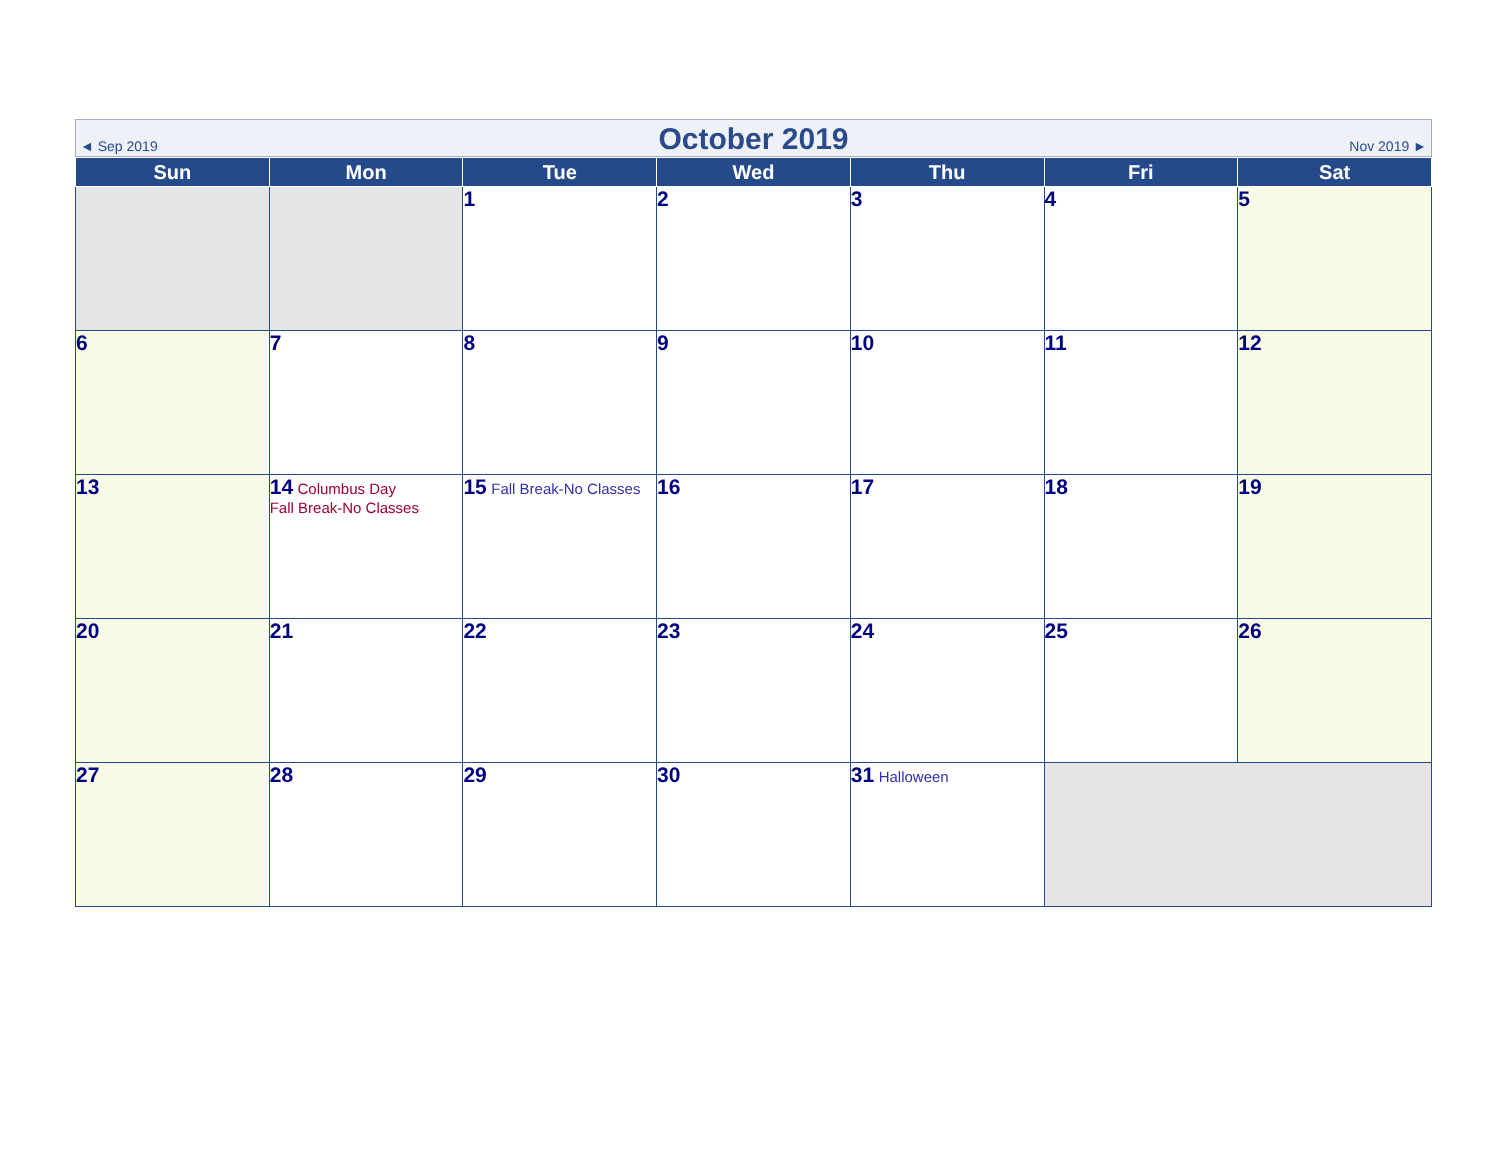◄ Sep 2019 October 2019 Nov 2019 ►
| Sun | Mon | Tue | Wed | Thu | Fri | Sat |
| --- | --- | --- | --- | --- | --- | --- |
| | | 1 | 2 | 3 | 4 | 5 |
| 6 | 7 | 8 | 9 | 10 | 11 | 12 |
| 13 | 14 Columbus Day Fall Break-No Classes | 15 Fall Break-No Classes | 16 | 17 | 18 | 19 |
| 20 | 21 | 22 | 23 | 24 | 25 | 26 |
| 27 | 28 | 29 | 30 | 31 Halloween | | |